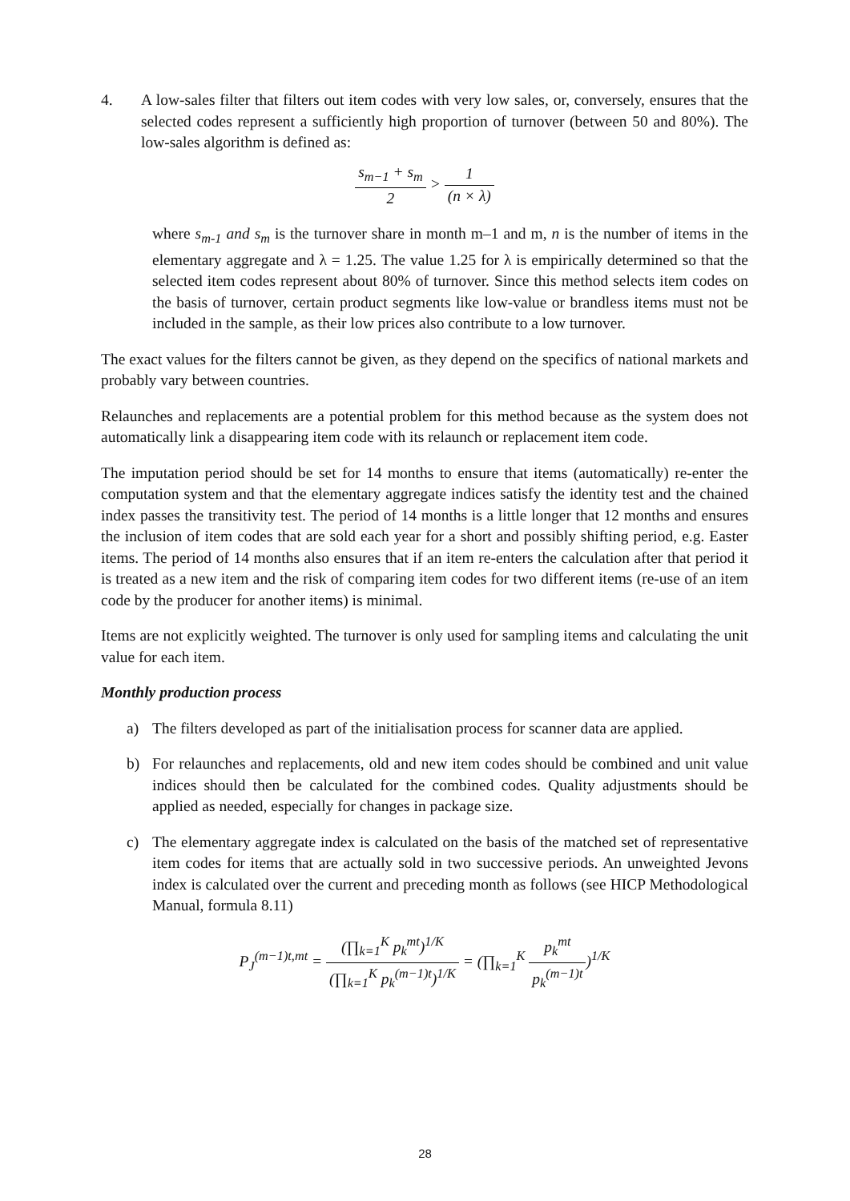4. A low-sales filter that filters out item codes with very low sales, or, conversely, ensures that the selected codes represent a sufficiently high proportion of turnover (between 50 and 80%). The low-sales algorithm is defined as:
s<sub>m−1</sub> + s<sub>m</sub> 2 > 1 (n × λ)
where s<sub>m-1</sub> and s<sub>m</sub> is the turnover share in month m–1 and m, n is the number of items in the elementary aggregate and λ = 1.25. The value 1.25 for λ is empirically determined so that the selected item codes represent about 80% of turnover. Since this method selects item codes on the basis of turnover, certain product segments like low-value or brandless items must not be included in the sample, as their low prices also contribute to a low turnover.
The exact values for the filters cannot be given, as they depend on the specifics of national markets and probably vary between countries.
Relaunches and replacements are a potential problem for this method because as the system does not automatically link a disappearing item code with its relaunch or replacement item code.
The imputation period should be set for 14 months to ensure that items (automatically) re-enter the computation system and that the elementary aggregate indices satisfy the identity test and the chained index passes the transitivity test. The period of 14 months is a little longer that 12 months and ensures the inclusion of item codes that are sold each year for a short and possibly shifting period, e.g. Easter items. The period of 14 months also ensures that if an item re-enters the calculation after that period it is treated as a new item and the risk of comparing item codes for two different items (re-use of an item code by the producer for another items) is minimal.
Items are not explicitly weighted. The turnover is only used for sampling items and calculating the unit value for each item.
Monthly production process
a) The filters developed as part of the initialisation process for scanner data are applied.
b) For relaunches and replacements, old and new item codes should be combined and unit value indices should then be calculated for the combined codes. Quality adjustments should be applied as needed, especially for changes in package size.
c) The elementary aggregate index is calculated on the basis of the matched set of representative item codes for items that are actually sold in two successive periods. An unweighted Jevons index is calculated over the current and preceding month as follows (see HICP Methodological Manual, formula 8.11)
P<sub>J</sub><sup>(m−1)t,mt</sup> = (∏<sub>k=1</sub><sup>K</sup> p<sub>k</sub><sup>mt</sup>)<sup>1/K</sup> (∏<sub>k=1</sub><sup>K</sup> p<sub>k</sub><sup>(m−1)t</sup>)<sup>1/K</sup> = (∏<sub>k=1</sub><sup>K</sup> p<sub>k</sub><sup>mt</sup> p<sub>k</sub><sup>(m−1)t</sup>)<sup>1/K</sup>
28